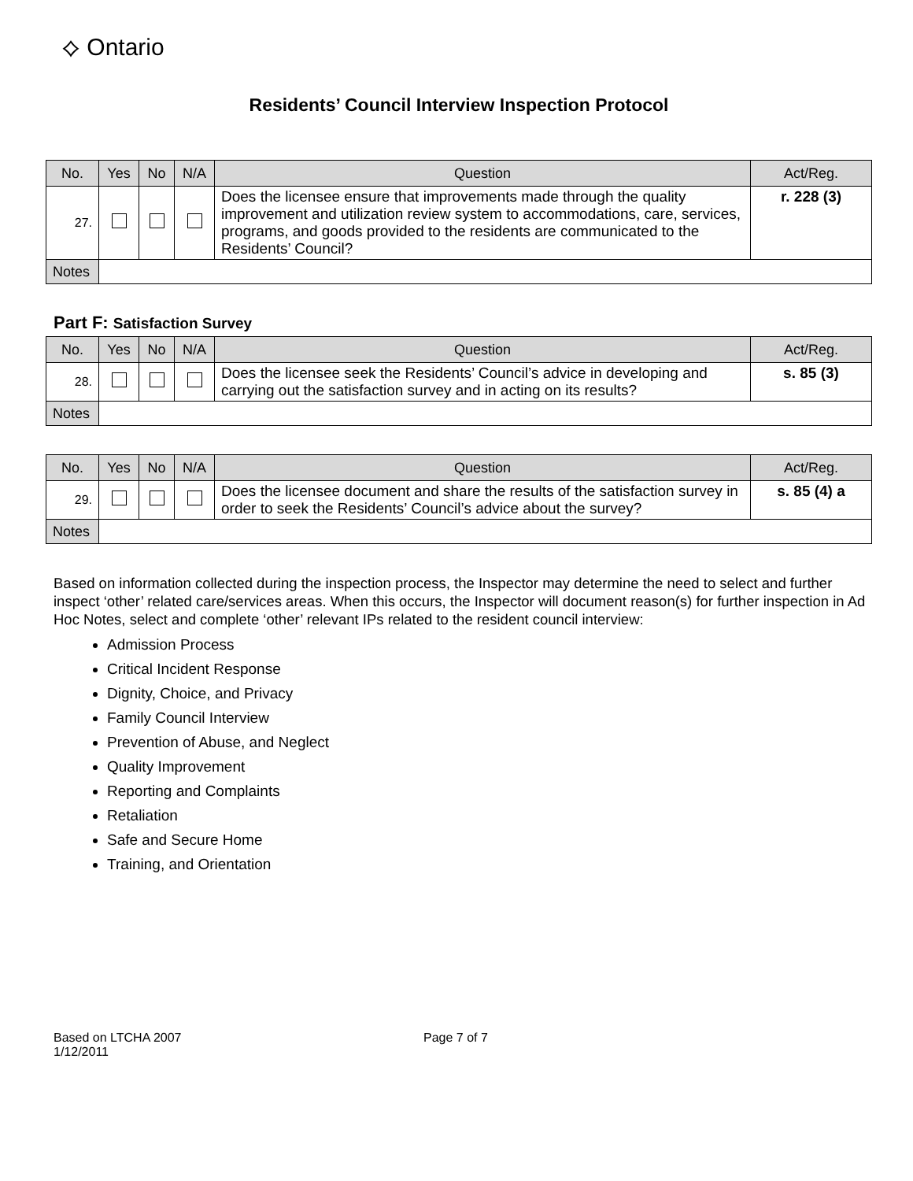⟡ Ontario
Residents’ Council Interview Inspection Protocol
| No. | Yes | No | N/A | Question | Act/Reg. |
| --- | --- | --- | --- | --- | --- |
| 27. | | | | Does the licensee ensure that improvements made through the quality improvement and utilization review system to accommodations, care, services, programs, and goods provided to the residents are communicated to the Residents’ Council? | r. 228 (3) |
| Notes | | | | | |
Part F: Satisfaction Survey
| No. | Yes | No | N/A | Question | Act/Reg. |
| --- | --- | --- | --- | --- | --- |
| 28. | | | | Does the licensee seek the Residents’ Council’s advice in developing and carrying out the satisfaction survey and in acting on its results? | s. 85 (3) |
| Notes | | | | | |
| No. | Yes | No | N/A | Question | Act/Reg. |
| --- | --- | --- | --- | --- | --- |
| 29. | | | | Does the licensee document and share the results of the satisfaction survey in order to seek the Residents’ Council’s advice about the survey? | s. 85 (4) a |
| Notes | | | | | |
Based on information collected during the inspection process, the Inspector may determine the need to select and further inspect ‘other’ related care/services areas. When this occurs, the Inspector will document reason(s) for further inspection in Ad Hoc Notes, select and complete ‘other’ relevant IPs related to the resident council interview:
Admission Process
Critical Incident Response
Dignity, Choice, and Privacy
Family Council Interview
Prevention of Abuse, and Neglect
Quality Improvement
Reporting and Complaints
Retaliation
Safe and Secure Home
Training, and Orientation
Based on LTCHA 2007
1/12/2011
Page 7 of 7